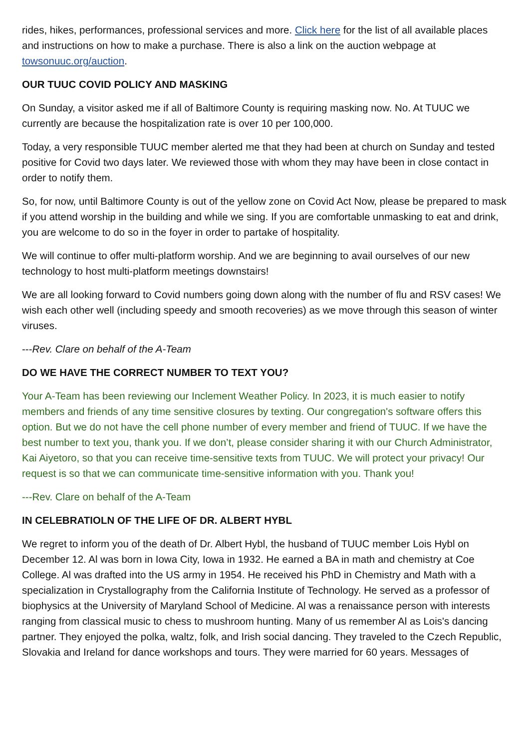rides, hikes, performances, professional services and more. Click here for the list of all available places and instructions on how to make a purchase. There is also a link on the auction webpage at towsonuuc.org/auction.
OUR TUUC COVID POLICY AND MASKING
On Sunday, a visitor asked me if all of Baltimore County is requiring masking now. No. At TUUC we currently are because the hospitalization rate is over 10 per 100,000.
Today, a very responsible TUUC member alerted me that they had been at church on Sunday and tested positive for Covid two days later. We reviewed those with whom they may have been in close contact in order to notify them.
So, for now, until Baltimore County is out of the yellow zone on Covid Act Now, please be prepared to mask if you attend worship in the building and while we sing. If you are comfortable unmasking to eat and drink, you are welcome to do so in the foyer in order to partake of hospitality.
We will continue to offer multi-platform worship. And we are beginning to avail ourselves of our new technology to host multi-platform meetings downstairs!
We are all looking forward to Covid numbers going down along with the number of flu and RSV cases! We wish each other well (including speedy and smooth recoveries) as we move through this season of winter viruses.
---Rev. Clare on behalf of the A-Team
DO WE HAVE THE CORRECT NUMBER TO TEXT YOU?
Your A-Team has been reviewing our Inclement Weather Policy. In 2023, it is much easier to notify members and friends of any time sensitive closures by texting. Our congregation's software offers this option. But we do not have the cell phone number of every member and friend of TUUC. If we have the best number to text you, thank you. If we don’t, please consider sharing it with our Church Administrator, Kai Aiyetoro, so that you can receive time-sensitive texts from TUUC. We will protect your privacy! Our request is so that we can communicate time-sensitive information with you. Thank you!
---Rev. Clare on behalf of the A-Team
IN CELEBRATIOLN OF THE LIFE OF DR. ALBERT HYBL
We regret to inform you of the death of Dr. Albert Hybl, the husband of TUUC member Lois Hybl on December 12. Al was born in Iowa City, Iowa in 1932. He earned a BA in math and chemistry at Coe College. Al was drafted into the US army in 1954. He received his PhD in Chemistry and Math with a specialization in Crystallography from the California Institute of Technology. He served as a professor of biophysics at the University of Maryland School of Medicine. Al was a renaissance person with interests ranging from classical music to chess to mushroom hunting. Many of us remember Al as Lois's dancing partner. They enjoyed the polka, waltz, folk, and Irish social dancing. They traveled to the Czech Republic, Slovakia and Ireland for dance workshops and tours. They were married for 60 years. Messages of